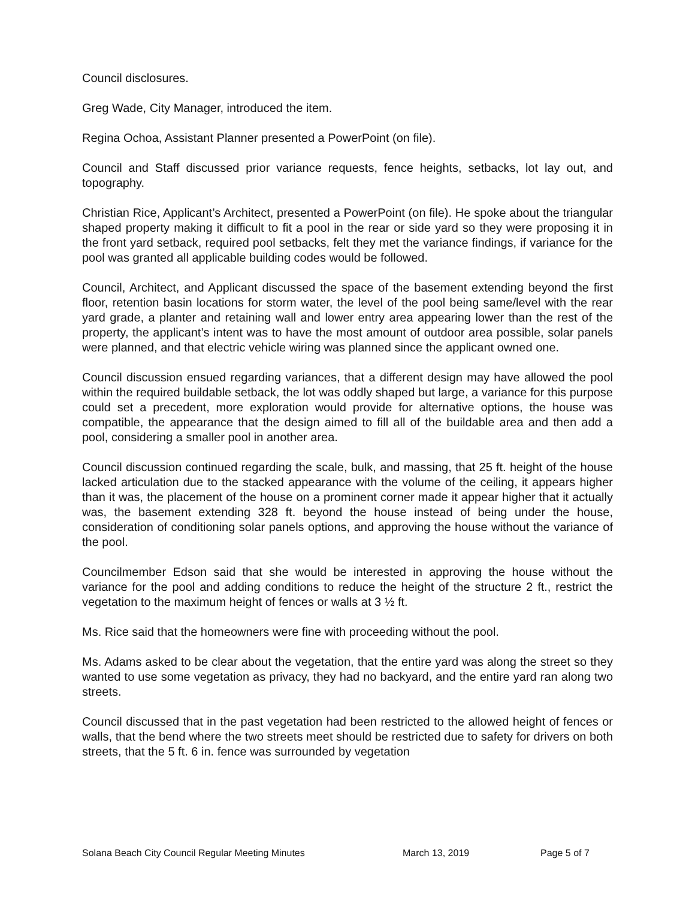Council disclosures.
Greg Wade, City Manager, introduced the item.
Regina Ochoa, Assistant Planner presented a PowerPoint (on file).
Council and Staff discussed prior variance requests, fence heights, setbacks, lot lay out, and topography.
Christian Rice, Applicant’s Architect, presented a PowerPoint (on file). He spoke about the triangular shaped property making it difficult to fit a pool in the rear or side yard so they were proposing it in the front yard setback, required pool setbacks, felt they met the variance findings, if variance for the pool was granted all applicable building codes would be followed.
Council, Architect, and Applicant discussed the space of the basement extending beyond the first floor, retention basin locations for storm water, the level of the pool being same/level with the rear yard grade, a planter and retaining wall and lower entry area appearing lower than the rest of the property, the applicant’s intent was to have the most amount of outdoor area possible, solar panels were planned, and that electric vehicle wiring was planned since the applicant owned one.
Council discussion ensued regarding variances, that a different design may have allowed the pool within the required buildable setback, the lot was oddly shaped but large, a variance for this purpose could set a precedent, more exploration would provide for alternative options, the house was compatible, the appearance that the design aimed to fill all of the buildable area and then add a pool, considering a smaller pool in another area.
Council discussion continued regarding the scale, bulk, and massing, that 25 ft. height of the house lacked articulation due to the stacked appearance with the volume of the ceiling, it appears higher than it was, the placement of the house on a prominent corner made it appear higher that it actually was, the basement extending 328 ft. beyond the house instead of being under the house, consideration of conditioning solar panels options, and approving the house without the variance of the pool.
Councilmember Edson said that she would be interested in approving the house without the variance for the pool and adding conditions to reduce the height of the structure 2 ft., restrict the vegetation to the maximum height of fences or walls at 3 ½ ft.
Ms. Rice said that the homeowners were fine with proceeding without the pool.
Ms. Adams asked to be clear about the vegetation, that the entire yard was along the street so they wanted to use some vegetation as privacy, they had no backyard, and the entire yard ran along two streets.
Council discussed that in the past vegetation had been restricted to the allowed height of fences or walls, that the bend where the two streets meet should be restricted due to safety for drivers on both streets, that the 5 ft. 6 in. fence was surrounded by vegetation
Solana Beach City Council Regular Meeting Minutes March 13, 2019 Page 5 of 7